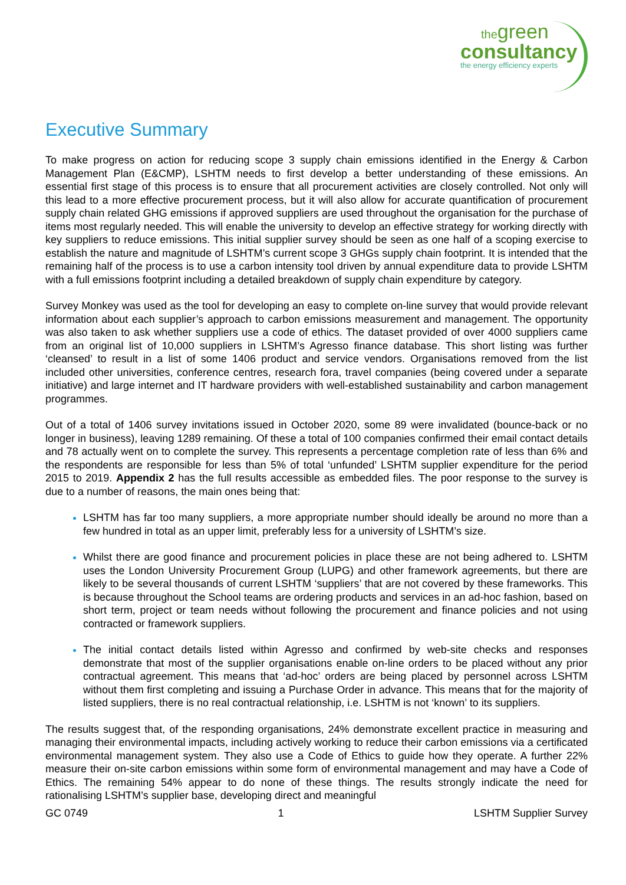thegreen
consultancy
the energy efficiency experts
Executive Summary
To make progress on action for reducing scope 3 supply chain emissions identified in the Energy & Carbon Management Plan (E&CMP), LSHTM needs to first develop a better understanding of these emissions. An essential first stage of this process is to ensure that all procurement activities are closely controlled. Not only will this lead to a more effective procurement process, but it will also allow for accurate quantification of procurement supply chain related GHG emissions if approved suppliers are used throughout the organisation for the purchase of items most regularly needed. This will enable the university to develop an effective strategy for working directly with key suppliers to reduce emissions. This initial supplier survey should be seen as one half of a scoping exercise to establish the nature and magnitude of LSHTM’s current scope 3 GHGs supply chain footprint. It is intended that the remaining half of the process is to use a carbon intensity tool driven by annual expenditure data to provide LSHTM with a full emissions footprint including a detailed breakdown of supply chain expenditure by category.
Survey Monkey was used as the tool for developing an easy to complete on-line survey that would provide relevant information about each supplier’s approach to carbon emissions measurement and management. The opportunity was also taken to ask whether suppliers use a code of ethics. The dataset provided of over 4000 suppliers came from an original list of 10,000 suppliers in LSHTM’s Agresso finance database. This short listing was further ‘cleansed’ to result in a list of some 1406 product and service vendors. Organisations removed from the list included other universities, conference centres, research fora, travel companies (being covered under a separate initiative) and large internet and IT hardware providers with well-established sustainability and carbon management programmes.
Out of a total of 1406 survey invitations issued in October 2020, some 89 were invalidated (bounce-back or no longer in business), leaving 1289 remaining. Of these a total of 100 companies confirmed their email contact details and 78 actually went on to complete the survey. This represents a percentage completion rate of less than 6% and the respondents are responsible for less than 5% of total ‘unfunded’ LSHTM supplier expenditure for the period 2015 to 2019. Appendix 2 has the full results accessible as embedded files. The poor response to the survey is due to a number of reasons, the main ones being that:
LSHTM has far too many suppliers, a more appropriate number should ideally be around no more than a few hundred in total as an upper limit, preferably less for a university of LSHTM’s size.
Whilst there are good finance and procurement policies in place these are not being adhered to. LSHTM uses the London University Procurement Group (LUPG) and other framework agreements, but there are likely to be several thousands of current LSHTM ‘suppliers’ that are not covered by these frameworks. This is because throughout the School teams are ordering products and services in an ad-hoc fashion, based on short term, project or team needs without following the procurement and finance policies and not using contracted or framework suppliers.
The initial contact details listed within Agresso and confirmed by web-site checks and responses demonstrate that most of the supplier organisations enable on-line orders to be placed without any prior contractual agreement. This means that ‘ad-hoc’ orders are being placed by personnel across LSHTM without them first completing and issuing a Purchase Order in advance. This means that for the majority of listed suppliers, there is no real contractual relationship, i.e. LSHTM is not ‘known’ to its suppliers.
The results suggest that, of the responding organisations, 24% demonstrate excellent practice in measuring and managing their environmental impacts, including actively working to reduce their carbon emissions via a certificated environmental management system. They also use a Code of Ethics to guide how they operate. A further 22% measure their on-site carbon emissions within some form of environmental management and may have a Code of Ethics. The remaining 54% appear to do none of these things. The results strongly indicate the need for rationalising LSHTM’s supplier base, developing direct and meaningful
GC 0749 1 LSHTM Supplier Survey